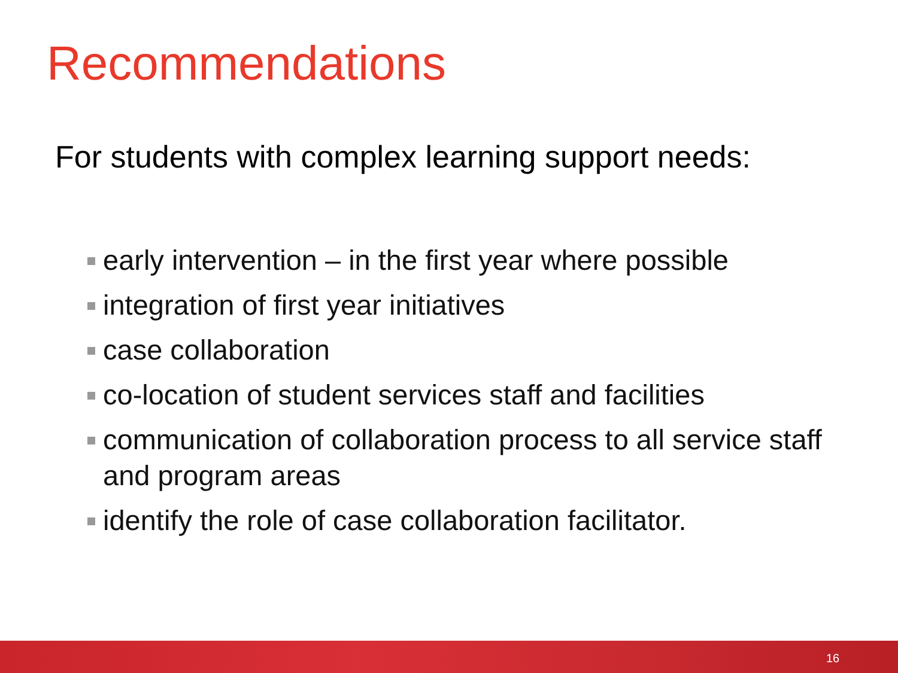Recommendations
For students with complex learning support needs:
early intervention – in the first year where possible
integration of first year initiatives
case collaboration
co-location of student services staff and facilities
communication of collaboration process to all service staff and program areas
identify the role of case collaboration facilitator.
16